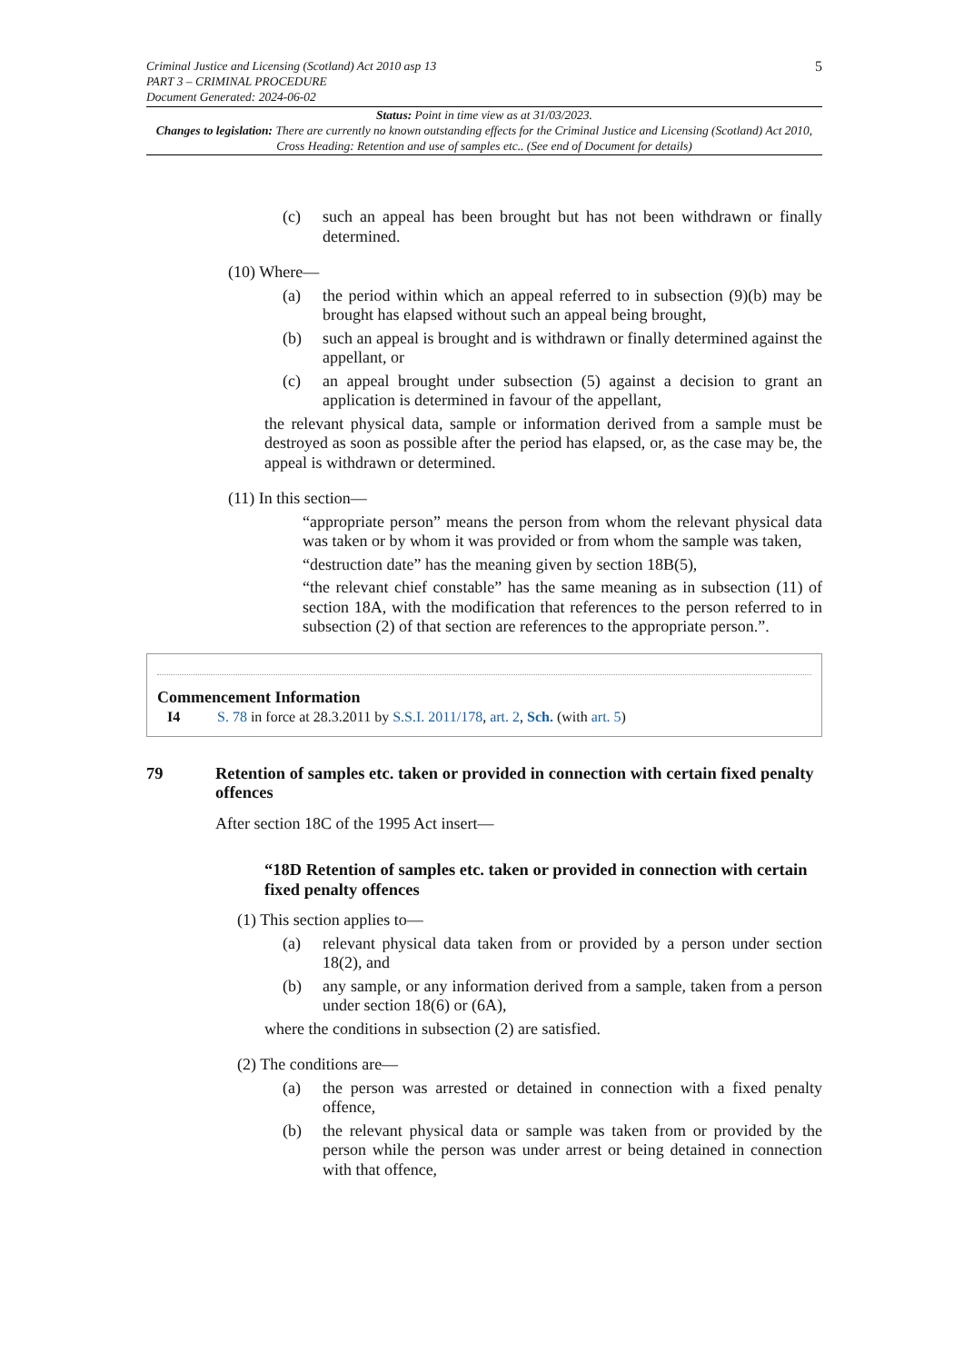5
Criminal Justice and Licensing (Scotland) Act 2010 asp 13
PART 3 – CRIMINAL PROCEDURE
Document Generated: 2024-06-02
Status: Point in time view as at 31/03/2023.
Changes to legislation: There are currently no known outstanding effects for the Criminal Justice and Licensing (Scotland) Act 2010, Cross Heading: Retention and use of samples etc.. (See end of Document for details)
(c) such an appeal has been brought but has not been withdrawn or finally determined.
(10) Where—
(a) the period within which an appeal referred to in subsection (9)(b) may be brought has elapsed without such an appeal being brought,
(b) such an appeal is brought and is withdrawn or finally determined against the appellant, or
(c) an appeal brought under subsection (5) against a decision to grant an application is determined in favour of the appellant,
the relevant physical data, sample or information derived from a sample must be destroyed as soon as possible after the period has elapsed, or, as the case may be, the appeal is withdrawn or determined.
(11) In this section—
“appropriate person” means the person from whom the relevant physical data was taken or by whom it was provided or from whom the sample was taken,
“destruction date” has the meaning given by section 18B(5),
“the relevant chief constable” has the same meaning as in subsection (11) of section 18A, with the modification that references to the person referred to in subsection (2) of that section are references to the appropriate person.”.
Commencement Information
I4 S. 78 in force at 28.3.2011 by S.S.I. 2011/178, art. 2, Sch. (with art. 5)
79 Retention of samples etc. taken or provided in connection with certain fixed penalty offences
After section 18C of the 1995 Act insert—
“18D Retention of samples etc. taken or provided in connection with certain fixed penalty offences
(1) This section applies to—
(a) relevant physical data taken from or provided by a person under section 18(2), and
(b) any sample, or any information derived from a sample, taken from a person under section 18(6) or (6A),
where the conditions in subsection (2) are satisfied.
(2) The conditions are—
(a) the person was arrested or detained in connection with a fixed penalty offence,
(b) the relevant physical data or sample was taken from or provided by the person while the person was under arrest or being detained in connection with that offence,